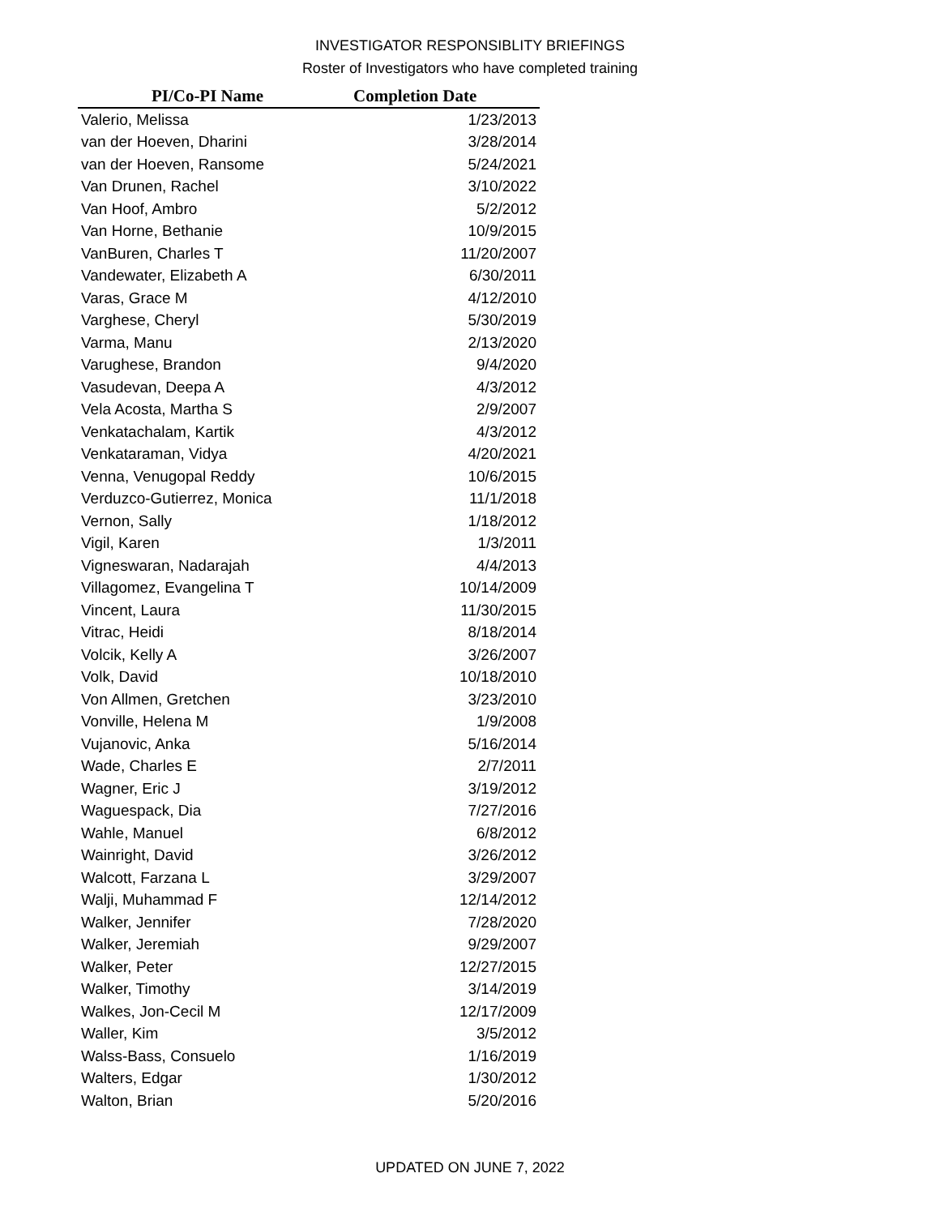INVESTIGATOR RESPONSIBLITY BRIEFINGS
Roster of Investigators who have completed training
| PI/Co-PI Name | Completion Date |
| --- | --- |
| Valerio, Melissa | 1/23/2013 |
| van der Hoeven, Dharini | 3/28/2014 |
| van der Hoeven, Ransome | 5/24/2021 |
| Van Drunen, Rachel | 3/10/2022 |
| Van Hoof, Ambro | 5/2/2012 |
| Van Horne, Bethanie | 10/9/2015 |
| VanBuren, Charles T | 11/20/2007 |
| Vandewater, Elizabeth A | 6/30/2011 |
| Varas, Grace M | 4/12/2010 |
| Varghese, Cheryl | 5/30/2019 |
| Varma, Manu | 2/13/2020 |
| Varughese, Brandon | 9/4/2020 |
| Vasudevan, Deepa A | 4/3/2012 |
| Vela Acosta, Martha S | 2/9/2007 |
| Venkatachalam, Kartik | 4/3/2012 |
| Venkataraman, Vidya | 4/20/2021 |
| Venna, Venugopal Reddy | 10/6/2015 |
| Verduzco-Gutierrez, Monica | 11/1/2018 |
| Vernon, Sally | 1/18/2012 |
| Vigil, Karen | 1/3/2011 |
| Vigneswaran, Nadarajah | 4/4/2013 |
| Villagomez, Evangelina T | 10/14/2009 |
| Vincent, Laura | 11/30/2015 |
| Vitrac, Heidi | 8/18/2014 |
| Volcik, Kelly A | 3/26/2007 |
| Volk, David | 10/18/2010 |
| Von Allmen, Gretchen | 3/23/2010 |
| Vonville, Helena M | 1/9/2008 |
| Vujanovic, Anka | 5/16/2014 |
| Wade, Charles E | 2/7/2011 |
| Wagner, Eric J | 3/19/2012 |
| Waguespack, Dia | 7/27/2016 |
| Wahle, Manuel | 6/8/2012 |
| Wainright, David | 3/26/2012 |
| Walcott, Farzana L | 3/29/2007 |
| Walji, Muhammad F | 12/14/2012 |
| Walker, Jennifer | 7/28/2020 |
| Walker, Jeremiah | 9/29/2007 |
| Walker, Peter | 12/27/2015 |
| Walker, Timothy | 3/14/2019 |
| Walkes, Jon-Cecil M | 12/17/2009 |
| Waller, Kim | 3/5/2012 |
| Walss-Bass, Consuelo | 1/16/2019 |
| Walters, Edgar | 1/30/2012 |
| Walton, Brian | 5/20/2016 |
UPDATED ON JUNE 7, 2022